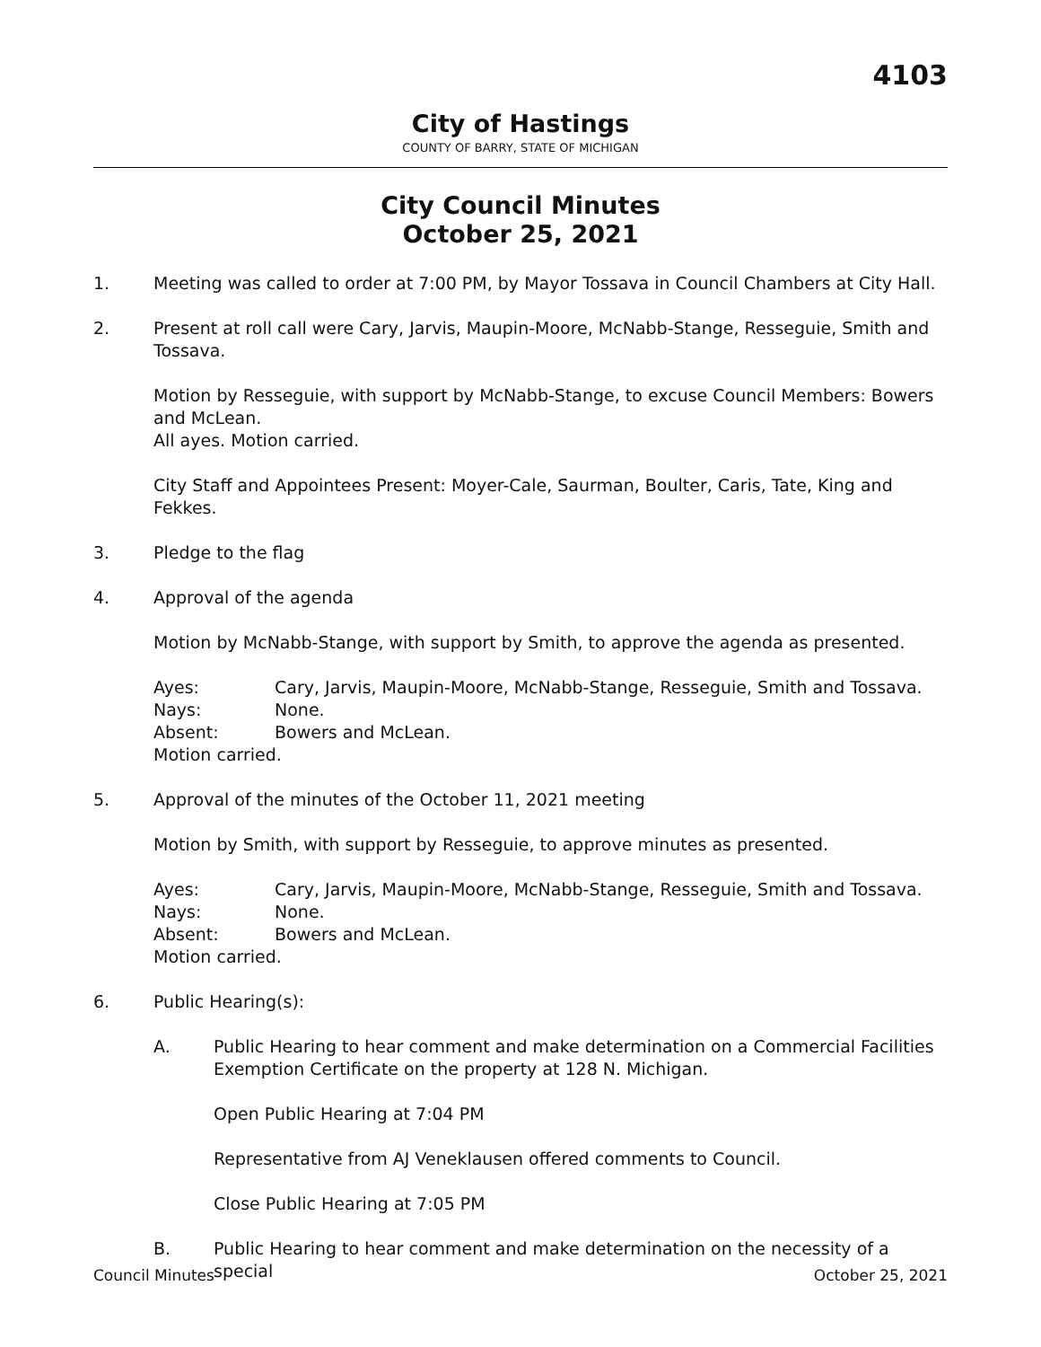4103
City of Hastings
COUNTY OF BARRY, STATE OF MICHIGAN
City Council Minutes
October 25, 2021
1. Meeting was called to order at 7:00 PM, by Mayor Tossava in Council Chambers at City Hall.
2. Present at roll call were Cary, Jarvis, Maupin-Moore, McNabb-Stange, Resseguie, Smith and Tossava.
Motion by Resseguie, with support by McNabb-Stange, to excuse Council Members: Bowers and McLean.
All ayes. Motion carried.
City Staff and Appointees Present: Moyer-Cale, Saurman, Boulter, Caris, Tate, King and Fekkes.
3. Pledge to the flag
4. Approval of the agenda
Motion by McNabb-Stange, with support by Smith, to approve the agenda as presented.
Ayes: Cary, Jarvis, Maupin-Moore, McNabb-Stange, Resseguie, Smith and Tossava.
Nays: None.
Absent: Bowers and McLean.
Motion carried.
5. Approval of the minutes of the October 11, 2021 meeting
Motion by Smith, with support by Resseguie, to approve minutes as presented.
Ayes: Cary, Jarvis, Maupin-Moore, McNabb-Stange, Resseguie, Smith and Tossava.
Nays: None.
Absent: Bowers and McLean.
Motion carried.
6. Public Hearing(s):
A. Public Hearing to hear comment and make determination on a Commercial Facilities Exemption Certificate on the property at 128 N. Michigan.
Open Public Hearing at 7:04 PM
Representative from AJ Veneklausen offered comments to Council.
Close Public Hearing at 7:05 PM
B. Public Hearing to hear comment and make determination on the necessity of a special
Council Minutes October 25, 2021